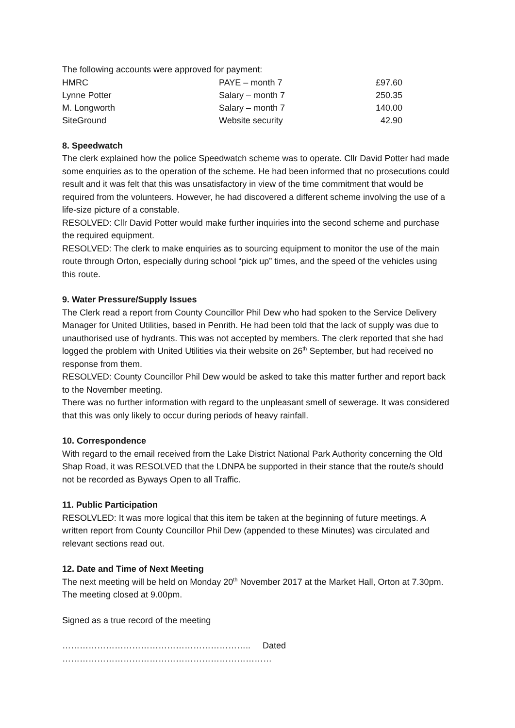The following accounts were approved for payment:
| HMRC | PAYE – month 7 | £97.60 |
| Lynne Potter | Salary – month 7 | 250.35 |
| M. Longworth | Salary – month 7 | 140.00 |
| SiteGround | Website security | 42.90 |
8. Speedwatch
The clerk explained how the police Speedwatch scheme was to operate. Cllr David Potter had made some enquiries as to the operation of the scheme. He had been informed that no prosecutions could result and it was felt that this was unsatisfactory in view of the time commitment that would be required from the volunteers. However, he had discovered a different scheme involving the use of a life-size picture of a constable.
RESOLVED: Cllr David Potter would make further inquiries into the second scheme and purchase the required equipment.
RESOLVED: The clerk to make enquiries as to sourcing equipment to monitor the use of the main route through Orton, especially during school “pick up” times, and the speed of the vehicles using this route.
9. Water Pressure/Supply Issues
The Clerk read a report from County Councillor Phil Dew who had spoken to the Service Delivery Manager for United Utilities, based in Penrith. He had been told that the lack of supply was due to unauthorised use of hydrants. This was not accepted by members. The clerk reported that she had logged the problem with United Utilities via their website on 26<sup>th</sup> September, but had received no response from them.
RESOLVED: County Councillor Phil Dew would be asked to take this matter further and report back to the November meeting.
There was no further information with regard to the unpleasant smell of sewerage. It was considered that this was only likely to occur during periods of heavy rainfall.
10. Correspondence
With regard to the email received from the Lake District National Park Authority concerning the Old Shap Road, it was RESOLVED that the LDNPA be supported in their stance that the route/s should not be recorded as Byways Open to all Traffic.
11. Public Participation
RESOLVLED: It was more logical that this item be taken at the beginning of future meetings. A written report from County Councillor Phil Dew (appended to these Minutes) was circulated and relevant sections read out.
12. Date and Time of Next Meeting
The next meeting will be held on Monday 20<sup>th</sup> November 2017 at the Market Hall, Orton at 7.30pm.
The meeting closed at 9.00pm.
Signed as a true record of the meeting
……………………………………………………….. Dated ………………………………………………………………